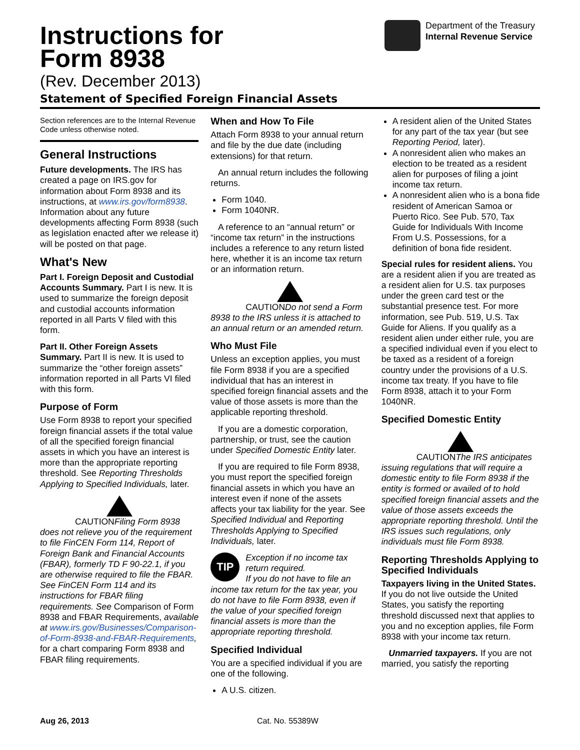Instructions for
Form 8938
(Rev. December 2013)
Statement of Specified Foreign Financial Assets
Department of the Treasury
Internal Revenue Service
Section references are to the Internal Revenue Code unless otherwise noted.
General Instructions
Future developments. The IRS has created a page on IRS.gov for information about Form 8938 and its instructions, at www.irs.gov/form8938. Information about any future developments affecting Form 8938 (such as legislation enacted after we release it) will be posted on that page.
What's New
Part I. Foreign Deposit and Custodial Accounts Summary. Part I is new. It is used to summarize the foreign deposit and custodial accounts information reported in all Parts V filed with this form.
Part II. Other Foreign Assets Summary. Part II is new. It is used to summarize the “other foreign assets” information reported in all Parts VI filed with this form.
Purpose of Form
Use Form 8938 to report your specified foreign financial assets if the total value of all the specified foreign financial assets in which you have an interest is more than the appropriate reporting threshold. See Reporting Thresholds Applying to Specified Individuals, later.
CAUTION Filing Form 8938 does not relieve you of the requirement to file FinCEN Form 114, Report of Foreign Bank and Financial Accounts (FBAR), formerly TD F 90-22.1, if you are otherwise required to file the FBAR. See FinCEN Form 114 and its instructions for FBAR filing requirements. See Comparison of Form 8938 and FBAR Requirements, available at www.irs.gov/Businesses/Comparison-of-Form-8938-and-FBAR-Requirements, for a chart comparing Form 8938 and FBAR filing requirements.
When and How To File
Attach Form 8938 to your annual return and file by the due date (including extensions) for that return.
An annual return includes the following returns.
Form 1040.
Form 1040NR.
A reference to an “annual return” or “income tax return” in the instructions includes a reference to any return listed here, whether it is an income tax return or an information return.
CAUTION Do not send a Form 8938 to the IRS unless it is attached to an annual return or an amended return.
Who Must File
Unless an exception applies, you must file Form 8938 if you are a specified individual that has an interest in specified foreign financial assets and the value of those assets is more than the applicable reporting threshold.
If you are a domestic corporation, partnership, or trust, see the caution under Specified Domestic Entity later.
If you are required to file Form 8938, you must report the specified foreign financial assets in which you have an interest even if none of the assets affects your tax liability for the year. See Specified Individual and Reporting Thresholds Applying to Specified Individuals, later.
TIP Exception if no income tax return required.
If you do not have to file an income tax return for the tax year, you do not have to file Form 8938, even if the value of your specified foreign financial assets is more than the appropriate reporting threshold.
Specified Individual
You are a specified individual if you are one of the following.
A U.S. citizen.
A resident alien of the United States for any part of the tax year (but see Reporting Period, later).
A nonresident alien who makes an election to be treated as a resident alien for purposes of filing a joint income tax return.
A nonresident alien who is a bona fide resident of American Samoa or Puerto Rico. See Pub. 570, Tax Guide for Individuals With Income From U.S. Possessions, for a definition of bona fide resident.
Special rules for resident aliens. You are a resident alien if you are treated as a resident alien for U.S. tax purposes under the green card test or the substantial presence test. For more information, see Pub. 519, U.S. Tax Guide for Aliens. If you qualify as a resident alien under either rule, you are a specified individual even if you elect to be taxed as a resident of a foreign country under the provisions of a U.S. income tax treaty. If you have to file Form 8938, attach it to your Form 1040NR.
Specified Domestic Entity
CAUTION The IRS anticipates issuing regulations that will require a domestic entity to file Form 8938 if the entity is formed or availed of to hold specified foreign financial assets and the value of those assets exceeds the appropriate reporting threshold. Until the IRS issues such regulations, only individuals must file Form 8938.
Reporting Thresholds Applying to Specified Individuals
Taxpayers living in the United States. If you do not live outside the United States, you satisfy the reporting threshold discussed next that applies to you and no exception applies, file Form 8938 with your income tax return.
Unmarried taxpayers. If you are not married, you satisfy the reporting
Aug 26, 2013 Cat. No. 55389W